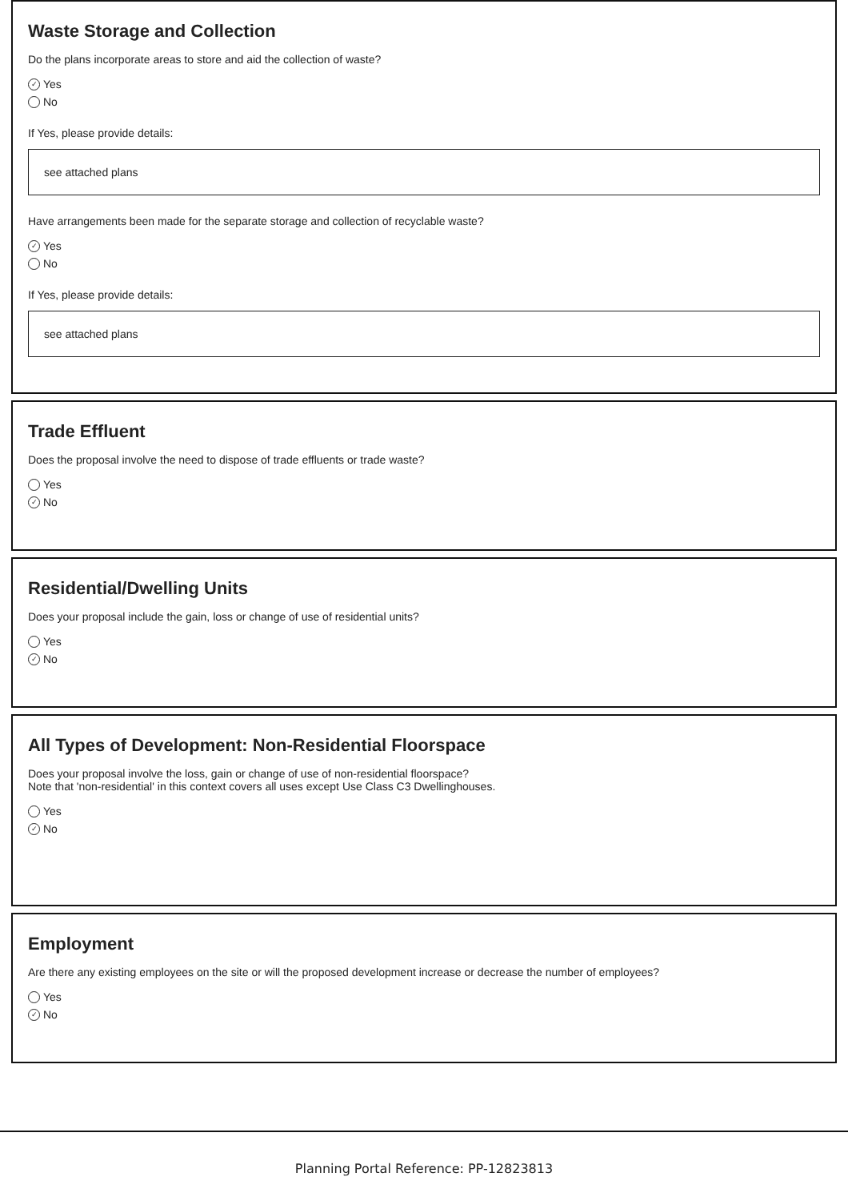Waste Storage and Collection
Do the plans incorporate areas to store and aid the collection of waste?
✓ Yes
No
If Yes, please provide details:
see attached plans
Have arrangements been made for the separate storage and collection of recyclable waste?
✓ Yes
No
If Yes, please provide details:
see attached plans
Trade Effluent
Does the proposal involve the need to dispose of trade effluents or trade waste?
Yes
✓ No
Residential/Dwelling Units
Does your proposal include the gain, loss or change of use of residential units?
Yes
✓ No
All Types of Development: Non-Residential Floorspace
Does your proposal involve the loss, gain or change of use of non-residential floorspace?
Note that 'non-residential' in this context covers all uses except Use Class C3 Dwellinghouses.
Yes
✓ No
Employment
Are there any existing employees on the site or will the proposed development increase or decrease the number of employees?
Yes
✓ No
Planning Portal Reference: PP-12823813